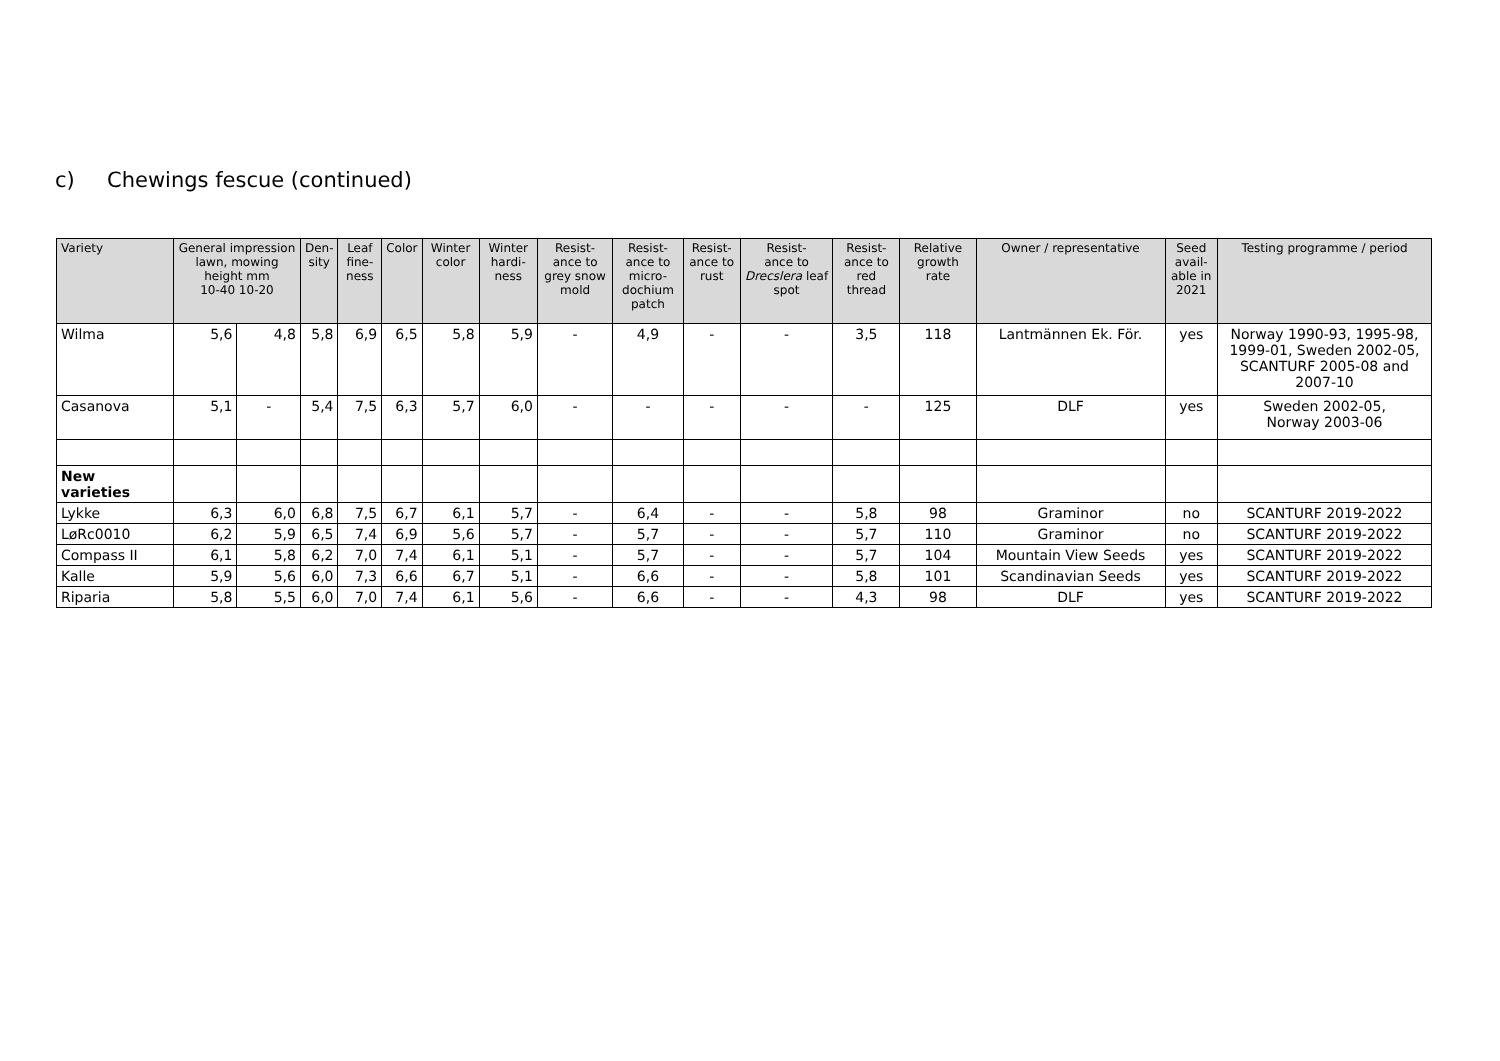c) Chewings fescue (continued)
| Variety | General impression lawn, mowing height mm 10-40 10-20 | | Den- sity | Leaf fine- ness | Color | Winter color | Winter hardi- ness | Resist- ance to grey snow mold | Resist- ance to micro- dochium patch | Resist- ance to rust | Resist- ance to Drecslera leaf spot | Resist- ance to red thread | Relative growth rate | Owner / representative | Seed avail- able in 2021 | Testing programme / period |
| --- | --- | --- | --- | --- | --- | --- | --- | --- | --- | --- | --- | --- | --- | --- | --- | --- |
| Wilma | 5,6 | 4,8 | 5,8 | 6,9 | 6,5 | 5,8 | 5,9 | - | 4,9 | - | - | 3,5 | 118 | Lantmännen Ek. För. | yes | Norway 1990-93, 1995-98, 1999-01, Sweden 2002-05, SCANTURF 2005-08 and 2007-10 |
| Casanova | 5,1 | - | 5,4 | 7,5 | 6,3 | 5,7 | 6,0 | - | - | - | - | - | 125 | DLF | yes | Sweden 2002-05, Norway 2003-06 |
| New varieties | | | | | | | | | | | | | | | | |
| Lykke | 6,3 | 6,0 | 6,8 | 7,5 | 6,7 | 6,1 | 5,7 | - | 6,4 | - | - | 5,8 | 98 | Graminor | no | SCANTURF 2019-2022 |
| LøRc0010 | 6,2 | 5,9 | 6,5 | 7,4 | 6,9 | 5,6 | 5,7 | - | 5,7 | - | - | 5,7 | 110 | Graminor | no | SCANTURF 2019-2022 |
| Compass II | 6,1 | 5,8 | 6,2 | 7,0 | 7,4 | 6,1 | 5,1 | - | 5,7 | - | - | 5,7 | 104 | Mountain View Seeds | yes | SCANTURF 2019-2022 |
| Kalle | 5,9 | 5,6 | 6,0 | 7,3 | 6,6 | 6,7 | 5,1 | - | 6,6 | - | - | 5,8 | 101 | Scandinavian Seeds | yes | SCANTURF 2019-2022 |
| Riparia | 5,8 | 5,5 | 6,0 | 7,0 | 7,4 | 6,1 | 5,6 | - | 6,6 | - | - | 4,3 | 98 | DLF | yes | SCANTURF 2019-2022 |